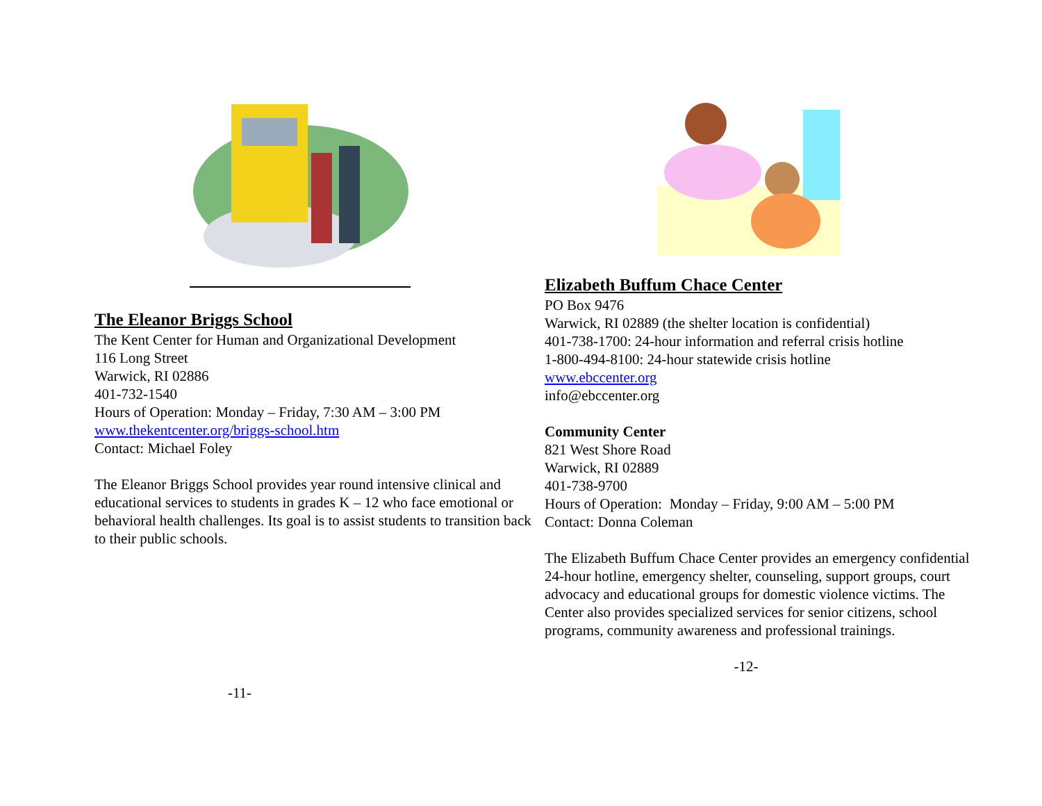The Eleanor Briggs School
The Kent Center for Human and Organizational Development
116 Long Street
Warwick, RI 02886
401-732-1540
Hours of Operation: Monday – Friday, 7:30 AM – 3:00 PM
www.thekentcenter.org/briggs-school.htm
Contact: Michael Foley
The Eleanor Briggs School provides year round intensive clinical and educational services to students in grades K – 12 who face emotional or behavioral health challenges. Its goal is to assist students to transition back to their public schools.
-11-
Elizabeth Buffum Chace Center
PO Box 9476
Warwick, RI 02889 (the shelter location is confidential)
401-738-1700: 24-hour information and referral crisis hotline
1-800-494-8100: 24-hour statewide crisis hotline
www.ebccenter.org
info@ebccenter.org
Community Center
821 West Shore Road
Warwick, RI 02889
401-738-9700
Hours of Operation: Monday – Friday, 9:00 AM – 5:00 PM
Contact: Donna Coleman
The Elizabeth Buffum Chace Center provides an emergency confidential 24-hour hotline, emergency shelter, counseling, support groups, court advocacy and educational groups for domestic violence victims. The Center also provides specialized services for senior citizens, school programs, community awareness and professional trainings.
-12-